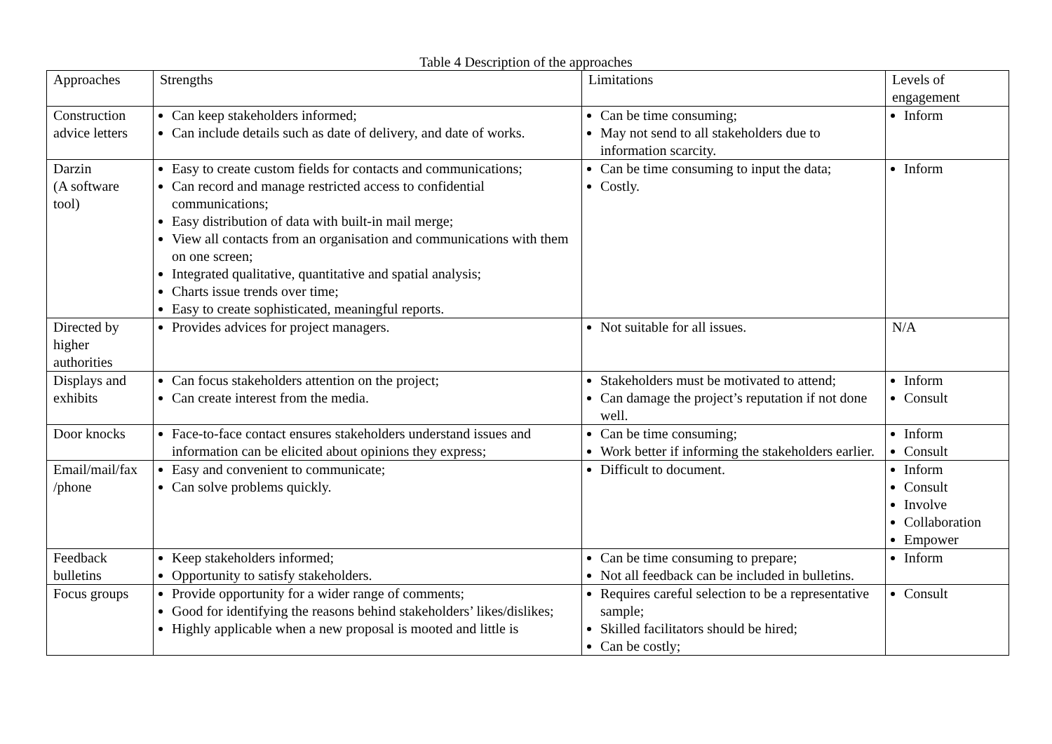Table 4 Description of the approaches
| Approaches | Strengths | Limitations | Levels of engagement |
| --- | --- | --- | --- |
| Construction advice letters | Can keep stakeholders informed; Can include details such as date of delivery, and date of works. | Can be time consuming; May not send to all stakeholders due to information scarcity. | Inform |
| Darzin (A software tool) | Easy to create custom fields for contacts and communications; Can record and manage restricted access to confidential communications; Easy distribution of data with built-in mail merge; View all contacts from an organisation and communications with them on one screen; Integrated qualitative, quantitative and spatial analysis; Charts issue trends over time; Easy to create sophisticated, meaningful reports. | Can be time consuming to input the data; Costly. | Inform |
| Directed by higher authorities | Provides advices for project managers. | Not suitable for all issues. | N/A |
| Displays and exhibits | Can focus stakeholders attention on the project; Can create interest from the media. | Stakeholders must be motivated to attend; Can damage the project’s reputation if not done well. | Inform Consult |
| Door knocks | Face-to-face contact ensures stakeholders understand issues and information can be elicited about opinions they express; | Can be time consuming; Work better if informing the stakeholders earlier. | Inform Consult |
| Email/mail/fax /phone | Easy and convenient to communicate; Can solve problems quickly. | Difficult to document. | Inform Consult Involve Collaboration Empower |
| Feedback bulletins | Keep stakeholders informed; Opportunity to satisfy stakeholders. | Can be time consuming to prepare; Not all feedback can be included in bulletins. | Inform |
| Focus groups | Provide opportunity for a wider range of comments; Good for identifying the reasons behind stakeholders’ likes/dislikes; Highly applicable when a new proposal is mooted and little is | Requires careful selection to be a representative sample; Skilled facilitators should be hired; Can be costly; | Consult |